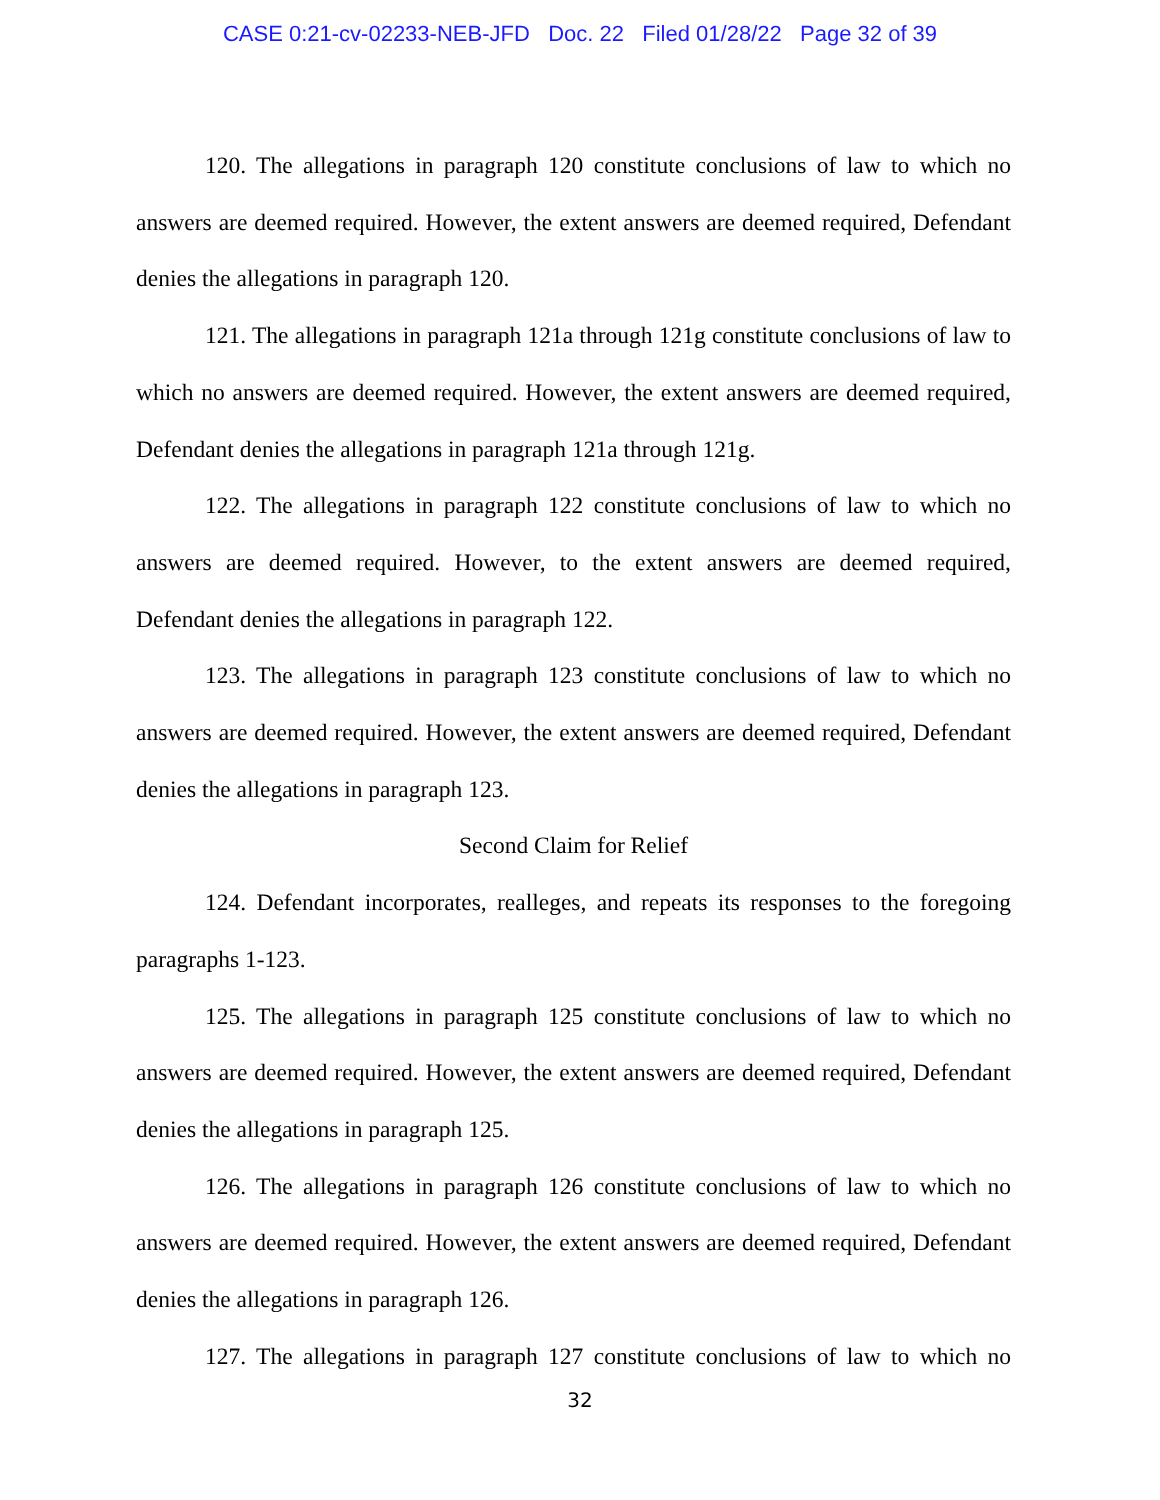CASE 0:21-cv-02233-NEB-JFD Doc. 22 Filed 01/28/22 Page 32 of 39
120. The allegations in paragraph 120 constitute conclusions of law to which no answers are deemed required. However, the extent answers are deemed required, Defendant denies the allegations in paragraph 120.
121. The allegations in paragraph 121a through 121g constitute conclusions of law to which no answers are deemed required. However, the extent answers are deemed required, Defendant denies the allegations in paragraph 121a through 121g.
122. The allegations in paragraph 122 constitute conclusions of law to which no answers are deemed required. However, to the extent answers are deemed required, Defendant denies the allegations in paragraph 122.
123. The allegations in paragraph 123 constitute conclusions of law to which no answers are deemed required. However, the extent answers are deemed required, Defendant denies the allegations in paragraph 123.
Second Claim for Relief
124. Defendant incorporates, realleges, and repeats its responses to the foregoing paragraphs 1-123.
125. The allegations in paragraph 125 constitute conclusions of law to which no answers are deemed required. However, the extent answers are deemed required, Defendant denies the allegations in paragraph 125.
126. The allegations in paragraph 126 constitute conclusions of law to which no answers are deemed required. However, the extent answers are deemed required, Defendant denies the allegations in paragraph 126.
127. The allegations in paragraph 127 constitute conclusions of law to which no
32